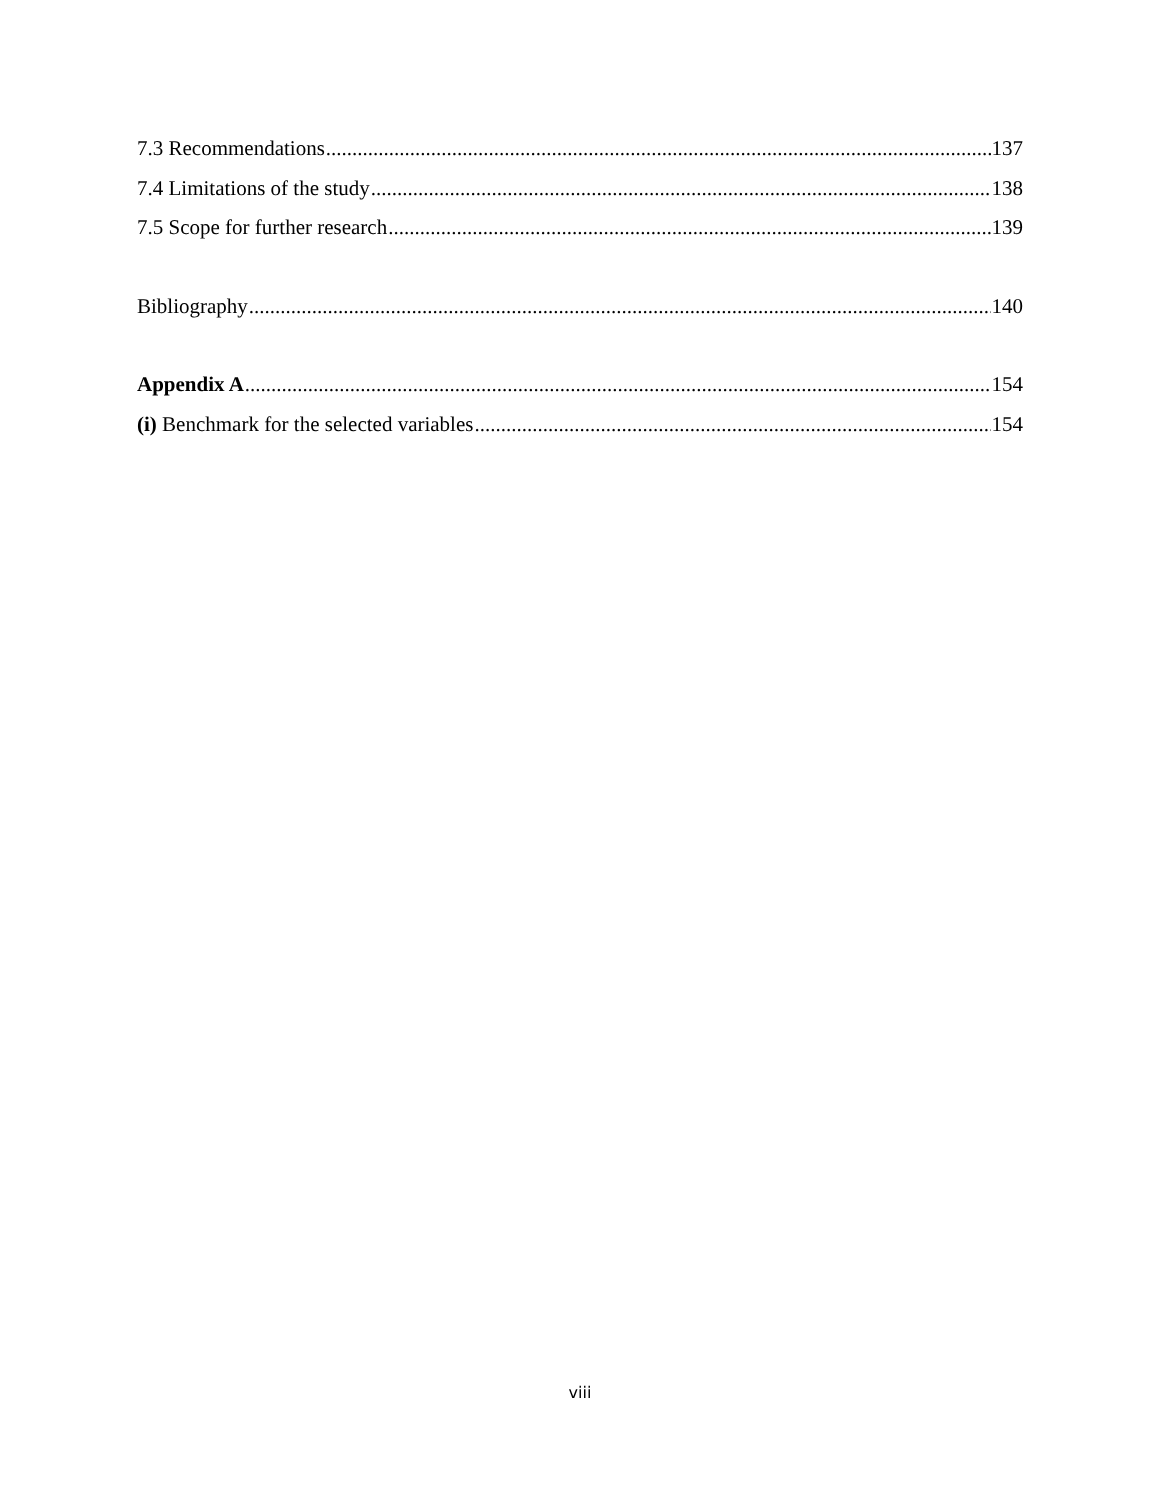7.3 Recommendations 137
7.4 Limitations of the study 138
7.5 Scope for further research 139
Bibliography 140
Appendix A 154
(i) Benchmark for the selected variables 154
viii